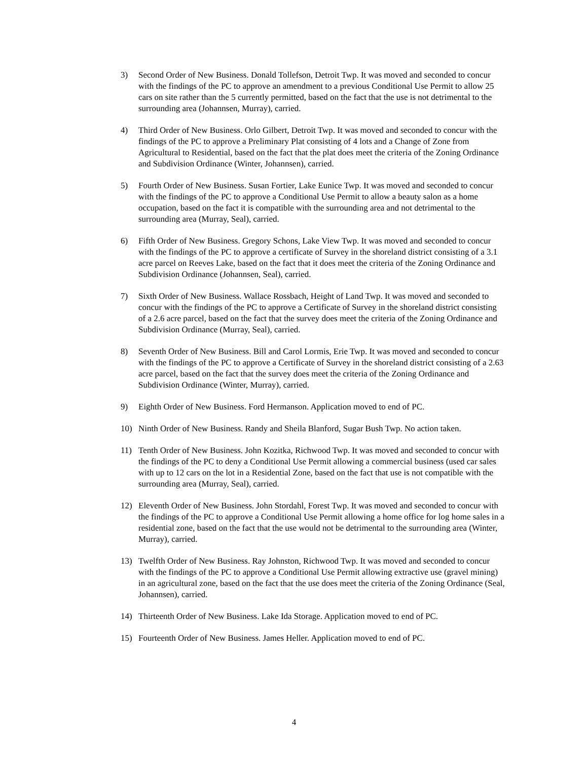3) Second Order of New Business. Donald Tollefson, Detroit Twp. It was moved and seconded to concur with the findings of the PC to approve an amendment to a previous Conditional Use Permit to allow 25 cars on site rather than the 5 currently permitted, based on the fact that the use is not detrimental to the surrounding area (Johannsen, Murray), carried.
4) Third Order of New Business. Orlo Gilbert, Detroit Twp. It was moved and seconded to concur with the findings of the PC to approve a Preliminary Plat consisting of 4 lots and a Change of Zone from Agricultural to Residential, based on the fact that the plat does meet the criteria of the Zoning Ordinance and Subdivision Ordinance (Winter, Johannsen), carried.
5) Fourth Order of New Business. Susan Fortier, Lake Eunice Twp. It was moved and seconded to concur with the findings of the PC to approve a Conditional Use Permit to allow a beauty salon as a home occupation, based on the fact it is compatible with the surrounding area and not detrimental to the surrounding area (Murray, Seal), carried.
6) Fifth Order of New Business. Gregory Schons, Lake View Twp. It was moved and seconded to concur with the findings of the PC to approve a certificate of Survey in the shoreland district consisting of a 3.1 acre parcel on Reeves Lake, based on the fact that it does meet the criteria of the Zoning Ordinance and Subdivision Ordinance (Johannsen, Seal), carried.
7) Sixth Order of New Business. Wallace Rossbach, Height of Land Twp. It was moved and seconded to concur with the findings of the PC to approve a Certificate of Survey in the shoreland district consisting of a 2.6 acre parcel, based on the fact that the survey does meet the criteria of the Zoning Ordinance and Subdivision Ordinance (Murray, Seal), carried.
8) Seventh Order of New Business. Bill and Carol Lormis, Erie Twp. It was moved and seconded to concur with the findings of the PC to approve a Certificate of Survey in the shoreland district consisting of a 2.63 acre parcel, based on the fact that the survey does meet the criteria of the Zoning Ordinance and Subdivision Ordinance (Winter, Murray), carried.
9) Eighth Order of New Business. Ford Hermanson. Application moved to end of PC.
10) Ninth Order of New Business. Randy and Sheila Blanford, Sugar Bush Twp. No action taken.
11) Tenth Order of New Business. John Kozitka, Richwood Twp. It was moved and seconded to concur with the findings of the PC to deny a Conditional Use Permit allowing a commercial business (used car sales with up to 12 cars on the lot in a Residential Zone, based on the fact that use is not compatible with the surrounding area (Murray, Seal), carried.
12) Eleventh Order of New Business. John Stordahl, Forest Twp. It was moved and seconded to concur with the findings of the PC to approve a Conditional Use Permit allowing a home office for log home sales in a residential zone, based on the fact that the use would not be detrimental to the surrounding area (Winter, Murray), carried.
13) Twelfth Order of New Business. Ray Johnston, Richwood Twp. It was moved and seconded to concur with the findings of the PC to approve a Conditional Use Permit allowing extractive use (gravel mining) in an agricultural zone, based on the fact that the use does meet the criteria of the Zoning Ordinance (Seal, Johannsen), carried.
14) Thirteenth Order of New Business. Lake Ida Storage. Application moved to end of PC.
15) Fourteenth Order of New Business. James Heller. Application moved to end of PC.
4